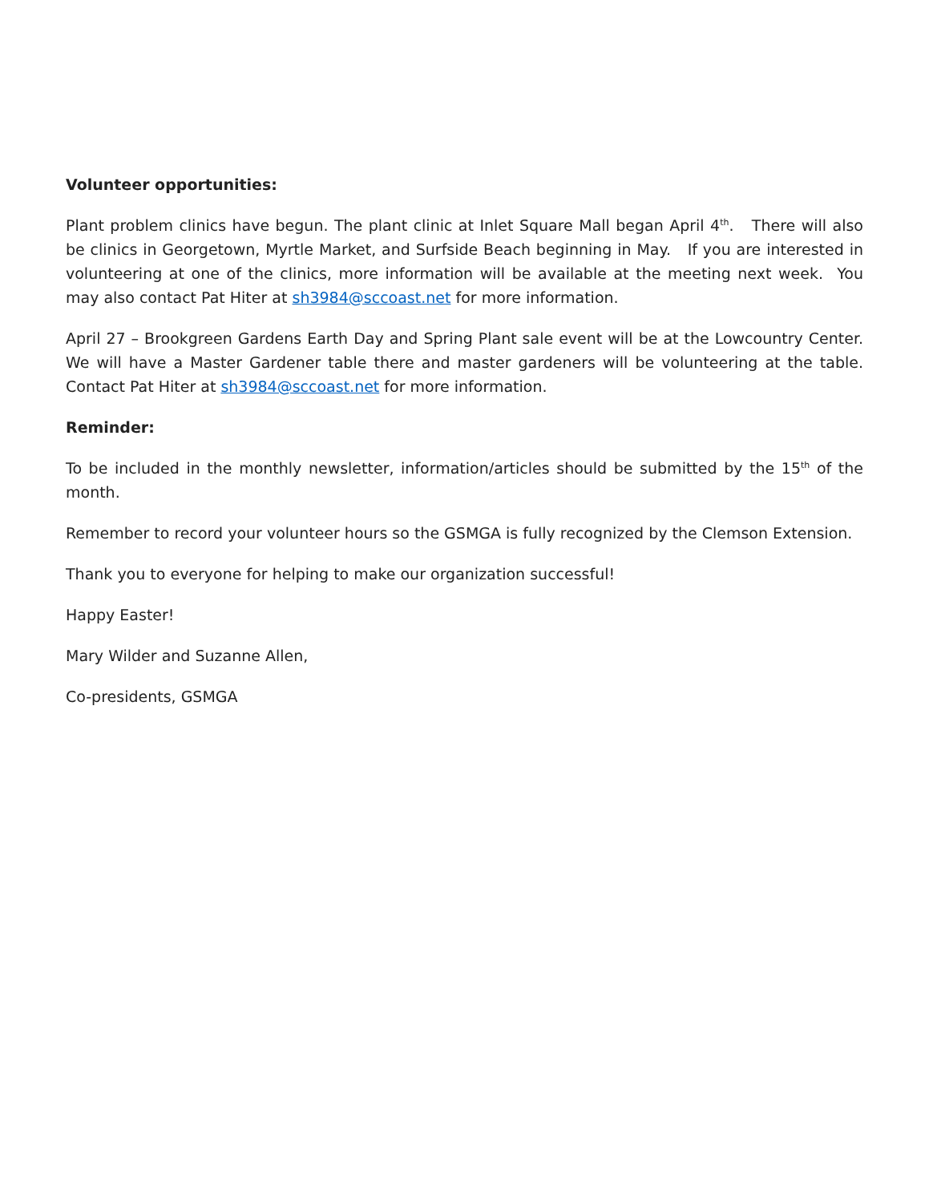Volunteer opportunities:
Plant problem clinics have begun. The plant clinic at Inlet Square Mall began April 4<sup>th</sup>. There will also be clinics in Georgetown, Myrtle Market, and Surfside Beach beginning in May. If you are interested in volunteering at one of the clinics, more information will be available at the meeting next week. You may also contact Pat Hiter at sh3984@sccoast.net for more information.
April 27 – Brookgreen Gardens Earth Day and Spring Plant sale event will be at the Lowcountry Center. We will have a Master Gardener table there and master gardeners will be volunteering at the table. Contact Pat Hiter at sh3984@sccoast.net for more information.
Reminder:
To be included in the monthly newsletter, information/articles should be submitted by the 15<sup>th</sup> of the month.
Remember to record your volunteer hours so the GSMGA is fully recognized by the Clemson Extension.
Thank you to everyone for helping to make our organization successful!
Happy Easter!
Mary Wilder and Suzanne Allen,
Co-presidents, GSMGA